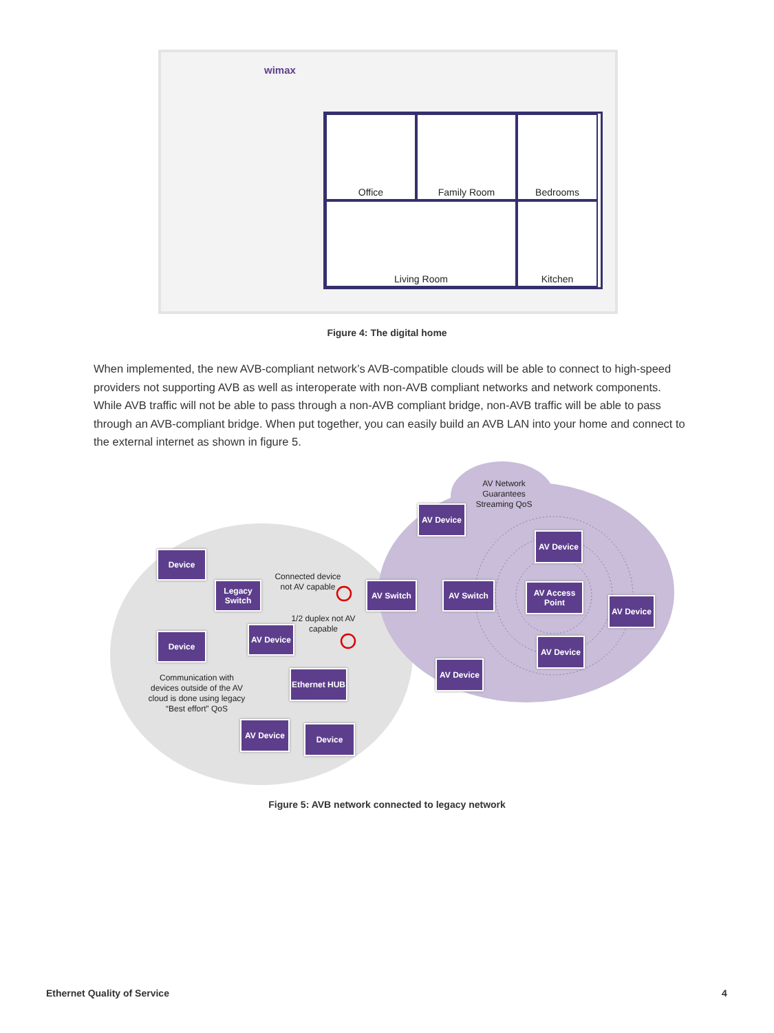wimax
Office
Family Room
Bedrooms
Living Room
Kitchen
Figure 4: The digital home
When implemented, the new AVB-compliant network’s AVB-compatible clouds will be able to connect to high-speed providers not supporting AVB as well as interoperate with non-AVB compliant networks and network components. While AVB traffic will not be able to pass through a non-AVB compliant bridge, non-AVB traffic will be able to pass through an AVB-compliant bridge. When put together, you can easily build an AVB LAN into your home and connect to the external internet as shown in figure 5.
AV Network Guarantees Streaming QoS
Connected device not AV capable
1/2 duplex not AV capable
Communication with devices outside of the AV cloud is done using legacy “Best effort” QoS
Device
Legacy Switch
Device
AV Device
AV Switch AV Switch
AV Device
AV Device
AV Access Point
AV Device
AV Device
AV Device
Ethernet HUB
AV Device Device
Figure 5: AVB network connected to legacy network
Ethernet Quality of Service 4